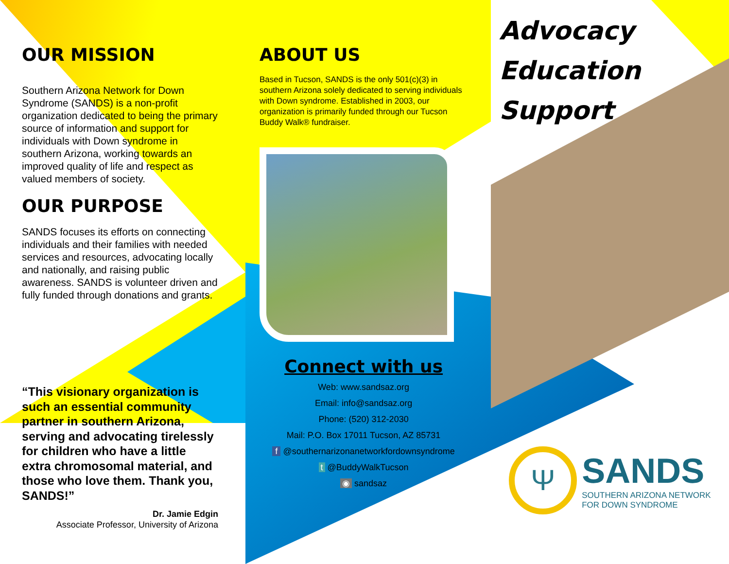OUR MISSION
Southern Arizona Network for Down Syndrome (SANDS) is a non-profit organization dedicated to being the primary source of information and support for individuals with Down syndrome in southern Arizona, working towards an improved quality of life and respect as valued members of society.
OUR PURPOSE
SANDS focuses its efforts on connecting individuals and their families with needed services and resources, advocating locally and nationally, and raising public awareness. SANDS is volunteer driven and fully funded through donations and grants.
“This visionary organization is such an essential community partner in southern Arizona, serving and advocating tirelessly for children who have a little extra chromosomal material, and those who love them. Thank you, SANDS!”
Dr. Jamie Edgin
Associate Professor, University of Arizona
ABOUT US
Based in Tucson, SANDS is the only 501(c)(3) in southern Arizona solely dedicated to serving individuals with Down syndrome. Established in 2003, our organization is primarily funded through our Tucson Buddy Walk® fundraiser.
Connect with us
Web: www.sandsaz.org
Email: info@sandsaz.org
Phone: (520) 312-2030
Mail: P.O. Box 17011 Tucson, AZ 85731
f @southernarizonanetworkfordownsyndrome
t @BuddyWalkTucson
◉ sandsaz
Advocacy
Education
Support
Ψ
SANDS
SOUTHERN ARIZONA NETWORK
FOR DOWN SYNDROME